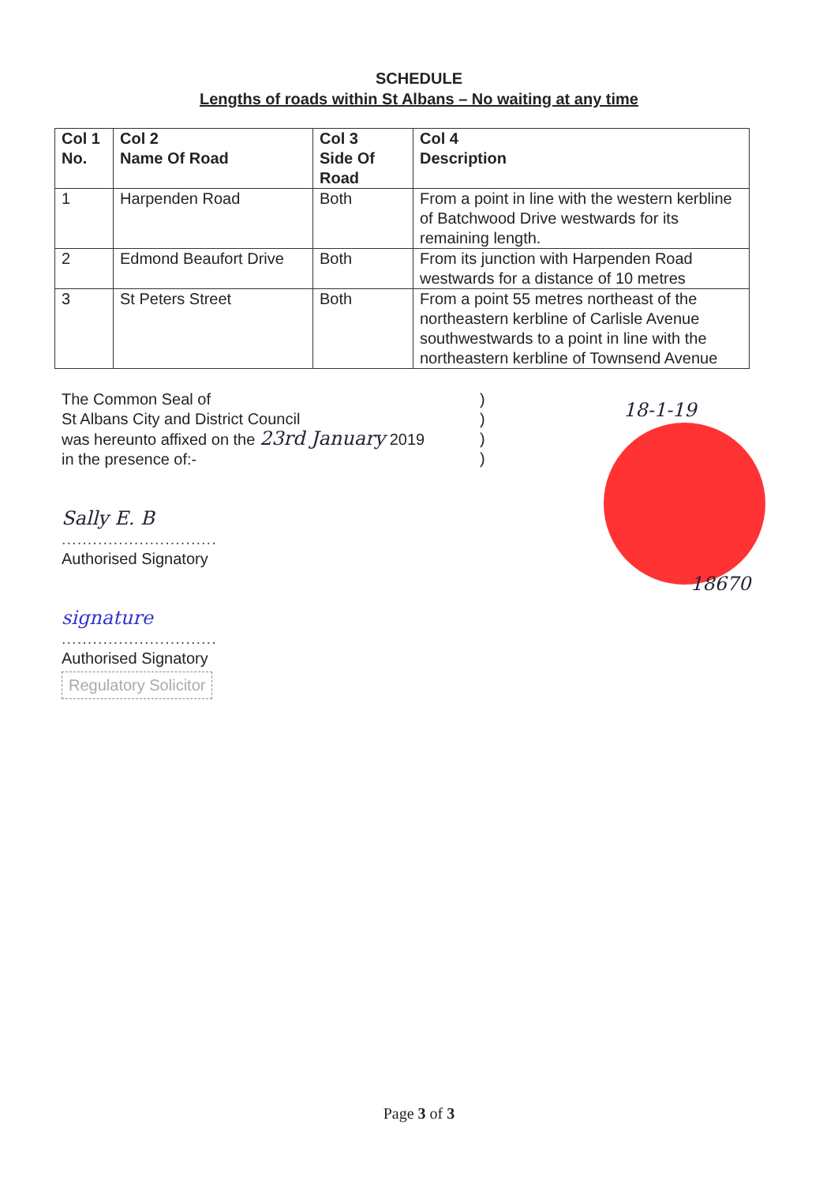SCHEDULE
Lengths of roads within St Albans – No waiting at any time
| Col 1 No. | Col 2 Name Of Road | Col 3 Side Of Road | Col 4 Description |
| --- | --- | --- | --- |
| 1 | Harpenden Road | Both | From a point in line with the western kerbline of Batchwood Drive westwards for its remaining length. |
| 2 | Edmond Beaufort Drive | Both | From its junction with Harpenden Road westwards for a distance of 10 metres |
| 3 | St Peters Street | Both | From a point 55 metres northeast of the northeastern kerbline of Carlisle Avenue southwestwards to a point in line with the northeastern kerbline of Townsend Avenue |
The Common Seal of
St Albans City and District Council
was hereunto affixed on the 23rd January 2019
in the presence of:-
Sally E. B
..............................
Authorised Signatory
signature
..............................
Authorised Signatory
Regulatory Solicitor
)
)
)
)
18-1-19
18670
Page 3 of 3